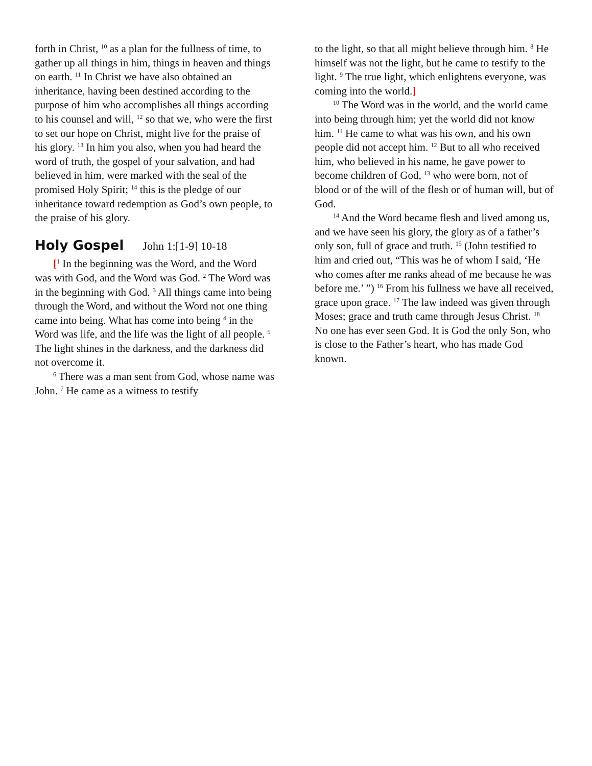forth in Christ, <sup>10</sup> as a plan for the fullness of time, to gather up all things in him, things in heaven and things on earth. <sup>11</sup> In Christ we have also obtained an inheritance, having been destined according to the purpose of him who accomplishes all things according to his counsel and will, <sup>12</sup> so that we, who were the first to set our hope on Christ, might live for the praise of his glory. <sup>13</sup> In him you also, when you had heard the word of truth, the gospel of your salvation, and had believed in him, were marked with the seal of the promised Holy Spirit; <sup>14</sup> this is the pledge of our inheritance toward redemption as God’s own people, to the praise of his glory.
Holy Gospel John 1:[1-9] 10-18
[<sup>1</sup> In the beginning was the Word, and the Word was with God, and the Word was God. <sup>2</sup> The Word was in the beginning with God. <sup>3</sup> All things came into being through the Word, and without the Word not one thing came into being. What has come into being <sup>4</sup> in the Word was life, and the life was the light of all people. <sup>5</sup> The light shines in the darkness, and the darkness did not overcome it.
<sup>6</sup> There was a man sent from God, whose name was John. <sup>7</sup> He came as a witness to testify
to the light, so that all might believe through him. <sup>8</sup> He himself was not the light, but he came to testify to the light. <sup>9</sup> The true light, which enlightens everyone, was coming into the world.]
<sup>10</sup> The Word was in the world, and the world came into being through him; yet the world did not know him. <sup>11</sup> He came to what was his own, and his own people did not accept him. <sup>12</sup> But to all who received him, who believed in his name, he gave power to become children of God, <sup>13</sup> who were born, not of blood or of the will of the flesh or of human will, but of God.
<sup>14</sup> And the Word became flesh and lived among us, and we have seen his glory, the glory as of a father’s only son, full of grace and truth. <sup>15</sup> (John testified to him and cried out, “This was he of whom I said, ‘He who comes after me ranks ahead of me because he was before me.’ ”) <sup>16</sup> From his fullness we have all received, grace upon grace. <sup>17</sup> The law indeed was given through Moses; grace and truth came through Jesus Christ. <sup>18</sup> No one has ever seen God. It is God the only Son, who is close to the Father’s heart, who has made God known.